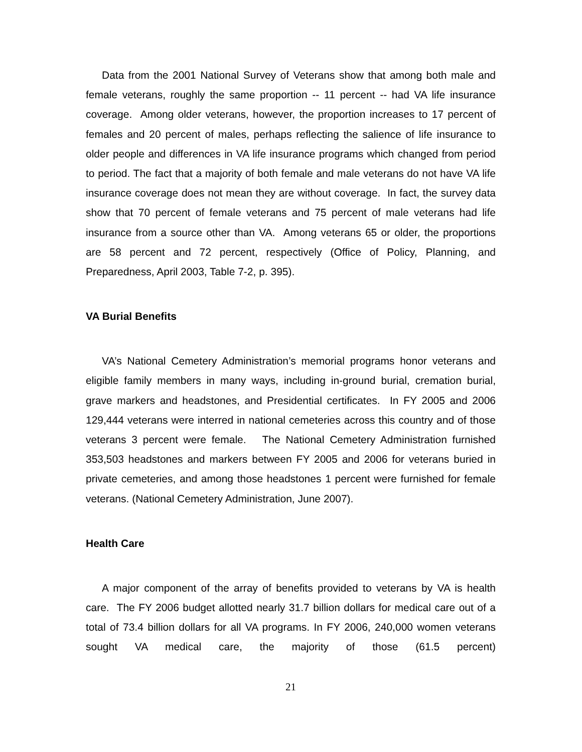Data from the 2001 National Survey of Veterans show that among both male and female veterans, roughly the same proportion -- 11 percent -- had VA life insurance coverage. Among older veterans, however, the proportion increases to 17 percent of females and 20 percent of males, perhaps reflecting the salience of life insurance to older people and differences in VA life insurance programs which changed from period to period. The fact that a majority of both female and male veterans do not have VA life insurance coverage does not mean they are without coverage. In fact, the survey data show that 70 percent of female veterans and 75 percent of male veterans had life insurance from a source other than VA. Among veterans 65 or older, the proportions are 58 percent and 72 percent, respectively (Office of Policy, Planning, and Preparedness, April 2003, Table 7-2, p. 395).
VA Burial Benefits
VA’s National Cemetery Administration’s memorial programs honor veterans and eligible family members in many ways, including in-ground burial, cremation burial, grave markers and headstones, and Presidential certificates. In FY 2005 and 2006 129,444 veterans were interred in national cemeteries across this country and of those veterans 3 percent were female. The National Cemetery Administration furnished 353,503 headstones and markers between FY 2005 and 2006 for veterans buried in private cemeteries, and among those headstones 1 percent were furnished for female veterans. (National Cemetery Administration, June 2007).
Health Care
A major component of the array of benefits provided to veterans by VA is health care. The FY 2006 budget allotted nearly 31.7 billion dollars for medical care out of a total of 73.4 billion dollars for all VA programs. In FY 2006, 240,000 women veterans sought VA medical care, the majority of those (61.5 percent)
21